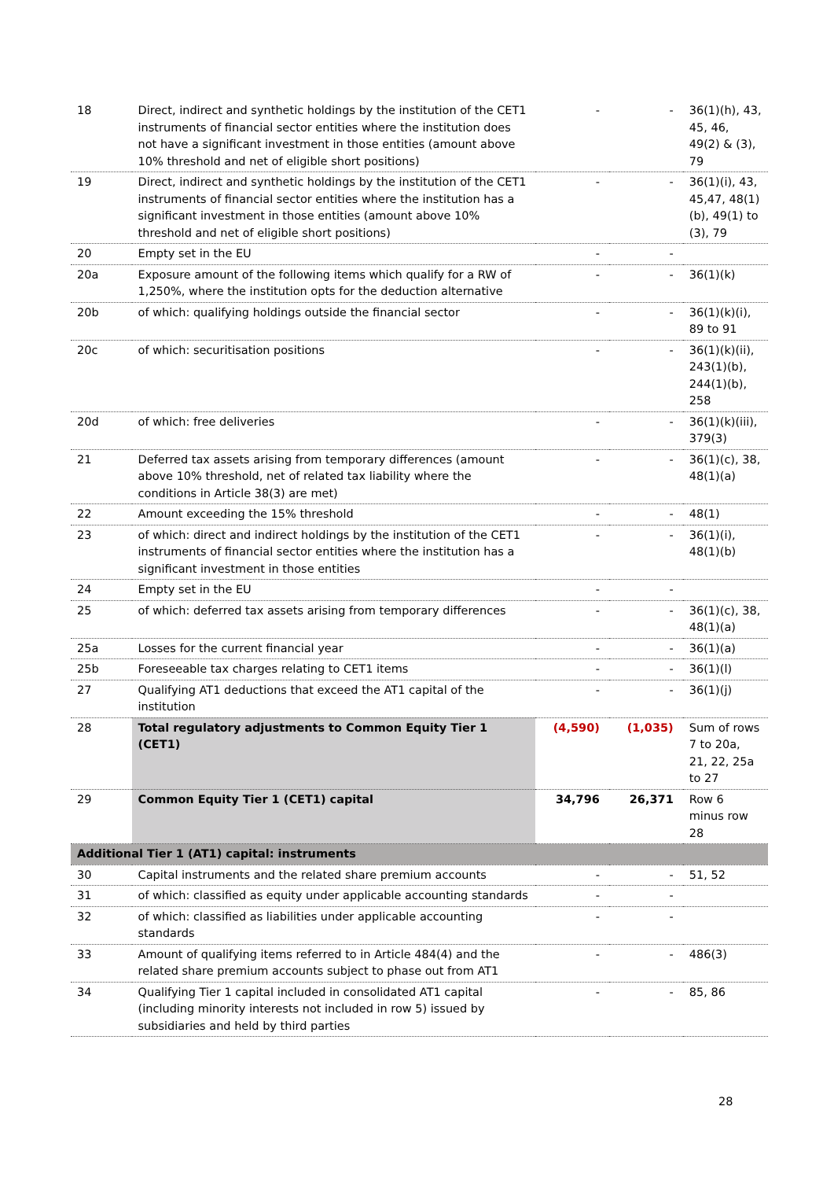| 18 | Direct, indirect and synthetic holdings by the institution of the CET1 instruments of financial sector entities where the institution does not have a significant investment in those entities (amount above 10% threshold and net of eligible short positions) | - | - | 36(1)(h), 43, 45, 46, 49(2) & (3), 79 |
| 19 | Direct, indirect and synthetic holdings by the institution of the CET1 instruments of financial sector entities where the institution has a significant investment in those entities (amount above 10% threshold and net of eligible short positions) | - | - | 36(1)(i), 43, 45,47, 48(1)(b), 49(1) to (3), 79 |
| 20 | Empty set in the EU | - | - | |
| 20a | Exposure amount of the following items which qualify for a RW of 1,250%, where the institution opts for the deduction alternative | - | - | 36(1)(k) |
| 20b | of which: qualifying holdings outside the financial sector | - | - | 36(1)(k)(i), 89 to 91 |
| 20c | of which: securitisation positions | - | - | 36(1)(k)(ii), 243(1)(b), 244(1)(b), 258 |
| 20d | of which: free deliveries | - | - | 36(1)(k)(iii), 379(3) |
| 21 | Deferred tax assets arising from temporary differences (amount above 10% threshold, net of related tax liability where the conditions in Article 38(3) are met) | - | - | 36(1)(c), 38, 48(1)(a) |
| 22 | Amount exceeding the 15% threshold | - | - | 48(1) |
| 23 | of which: direct and indirect holdings by the institution of the CET1 instruments of financial sector entities where the institution has a significant investment in those entities | - | - | 36(1)(i), 48(1)(b) |
| 24 | Empty set in the EU | - | - | |
| 25 | of which: deferred tax assets arising from temporary differences | - | - | 36(1)(c), 38, 48(1)(a) |
| 25a | Losses for the current financial year | - | - | 36(1)(a) |
| 25b | Foreseeable tax charges relating to CET1 items | - | - | 36(1)(l) |
| 27 | Qualifying AT1 deductions that exceed the AT1 capital of the institution | - | - | 36(1)(j) |
| 28 | Total regulatory adjustments to Common Equity Tier 1 (CET1) | (4,590) | (1,035) | Sum of rows 7 to 20a, 21, 22, 25a to 27 |
| 29 | Common Equity Tier 1 (CET1) capital | 34,796 | 26,371 | Row 6 minus row 28 |
| Additional Tier 1 (AT1) capital: instruments | | | | |
| 30 | Capital instruments and the related share premium accounts | - | - | 51, 52 |
| 31 | of which: classified as equity under applicable accounting standards | - | - | |
| 32 | of which: classified as liabilities under applicable accounting standards | - | - | |
| 33 | Amount of qualifying items referred to in Article 484(4) and the related share premium accounts subject to phase out from AT1 | - | - | 486(3) |
| 34 | Qualifying Tier 1 capital included in consolidated AT1 capital (including minority interests not included in row 5) issued by subsidiaries and held by third parties | - | - | 85, 86 |
28